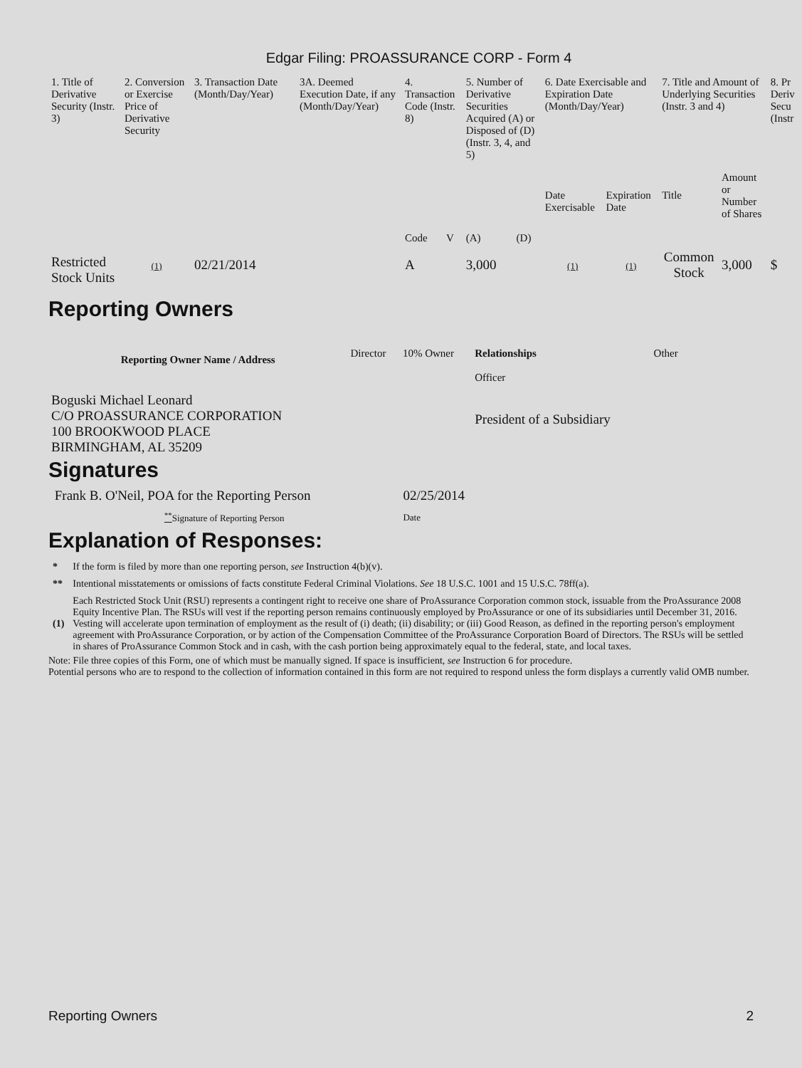Edgar Filing: PROASSURANCE CORP - Form 4
| 1. Title of Derivative Security (Instr. 3) | 2. Conversion or Exercise Price of Derivative Security | 3. Transaction Date (Month/Day/Year) | 3A. Deemed Execution Date, if any (Month/Day/Year) | 4. Transaction Code (Instr. 8) | | 5. Number of Derivative Securities Acquired (A) or Disposed of (D) (Instr. 3, 4, and 5) | | 6. Date Exercisable and Expiration Date (Month/Day/Year) | | 7. Title and Amount of Underlying Securities (Instr. 3 and 4) | | 8. Pr Deriv Secu (Instr |
| --- | --- | --- | --- | --- | --- | --- | --- | --- | --- | --- | --- | --- |
| | | | | Code | V | (A) | (D) | Date Exercisable | Expiration Date | Title | Amount or Number of Shares | |
| Restricted Stock Units | (1) | 02/21/2014 | | A | | 3,000 | | (1) | (1) | Common Stock | 3,000 | $ |
Reporting Owners
| Reporting Owner Name / Address | | | | |
| --- | --- | --- | --- | --- |
| | Director | 10% Owner | Relationships Officer | Other |
| Boguski Michael Leonard C/O PROASSURANCE CORPORATION 100 BROOKWOOD PLACE BIRMINGHAM, AL 35209 | | | President of a Subsidiary | |
Signatures
| Frank B. O'Neil, POA for the Reporting Person | 02/25/2014 |
| <sup>**</sup> Signature of Reporting Person | Date |
Explanation of Responses:
| * | If the form is filed by more than one reporting person, see Instruction 4(b)(v). |
| ** | Intentional misstatements or omissions of facts constitute Federal Criminal Violations. See 18 U.S.C. 1001 and 15 U.S.C. 78ff(a). |
| (1) | Each Restricted Stock Unit (RSU) represents a contingent right to receive one share of ProAssurance Corporation common stock, issuable from the ProAssurance 2008 Equity Incentive Plan. The RSUs will vest if the reporting person remains continuously employed by ProAssurance or one of its subsidiaries until December 31, 2016. Vesting will accelerate upon termination of employment as the result of (i) death; (ii) disability; or (iii) Good Reason, as defined in the reporting person's employment agreement with ProAssurance Corporation, or by action of the Compensation Committee of the ProAssurance Corporation Board of Directors. The RSUs will be settled in shares of ProAssurance Common Stock and in cash, with the cash portion being approximately equal to the federal, state, and local taxes. |
Note: File three copies of this Form, one of which must be manually signed. If space is insufficient, see Instruction 6 for procedure.
Potential persons who are to respond to the collection of information contained in this form are not required to respond unless the form displays a currently valid OMB number.
Reporting Owners 2